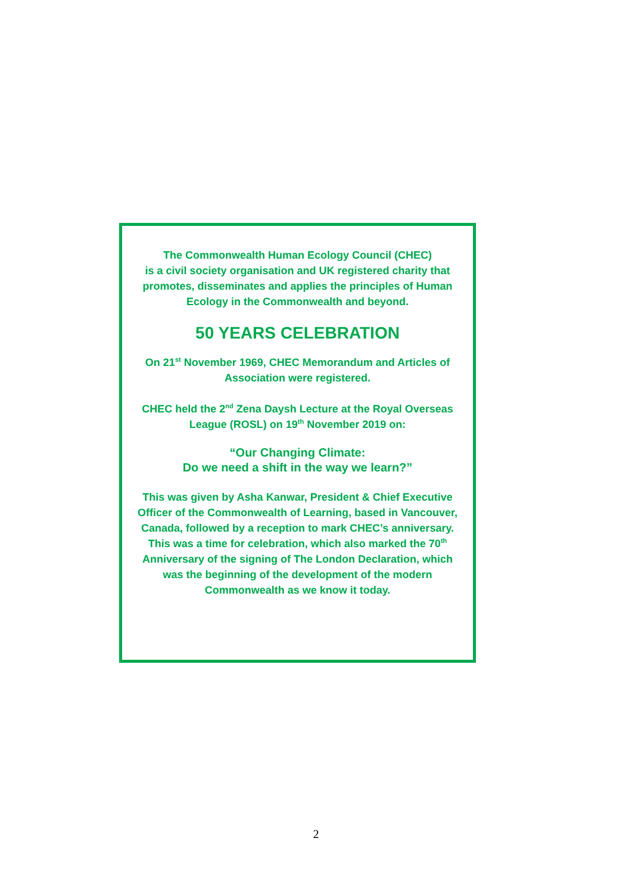The Commonwealth Human Ecology Council (CHEC)
is a civil society organisation and UK registered charity that
promotes, disseminates and applies the principles of Human
Ecology in the Commonwealth and beyond.
50 YEARS CELEBRATION
On 21<sup>st</sup> November 1969, CHEC Memorandum and Articles of
Association were registered.
CHEC held the 2<sup>nd</sup> Zena Daysh Lecture at the Royal Overseas
League (ROSL) on 19<sup>th</sup> November 2019 on:
“Our Changing Climate:
Do we need a shift in the way we learn?”
This was given by Asha Kanwar, President & Chief Executive
Officer of the Commonwealth of Learning, based in Vancouver,
Canada, followed by a reception to mark CHEC’s anniversary.
This was a time for celebration, which also marked the 70<sup>th</sup>
Anniversary of the signing of The London Declaration, which
was the beginning of the development of the modern
Commonwealth as we know it today.
2